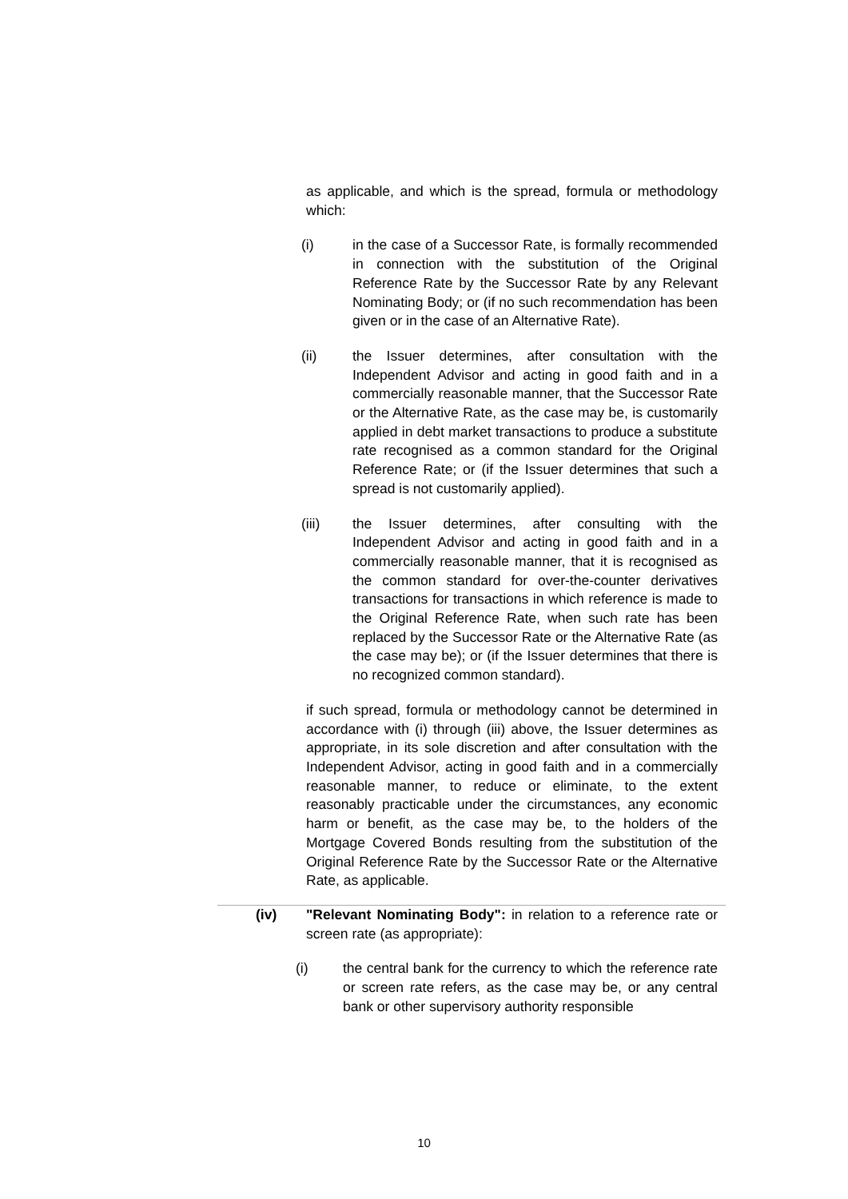as applicable, and which is the spread, formula or methodology which:
(i) in the case of a Successor Rate, is formally recommended in connection with the substitution of the Original Reference Rate by the Successor Rate by any Relevant Nominating Body; or (if no such recommendation has been given or in the case of an Alternative Rate).
(ii) the Issuer determines, after consultation with the Independent Advisor and acting in good faith and in a commercially reasonable manner, that the Successor Rate or the Alternative Rate, as the case may be, is customarily applied in debt market transactions to produce a substitute rate recognised as a common standard for the Original Reference Rate; or (if the Issuer determines that such a spread is not customarily applied).
(iii) the Issuer determines, after consulting with the Independent Advisor and acting in good faith and in a commercially reasonable manner, that it is recognised as the common standard for over-the-counter derivatives transactions for transactions in which reference is made to the Original Reference Rate, when such rate has been replaced by the Successor Rate or the Alternative Rate (as the case may be); or (if the Issuer determines that there is no recognized common standard).
if such spread, formula or methodology cannot be determined in accordance with (i) through (iii) above, the Issuer determines as appropriate, in its sole discretion and after consultation with the Independent Advisor, acting in good faith and in a commercially reasonable manner, to reduce or eliminate, to the extent reasonably practicable under the circumstances, any economic harm or benefit, as the case may be, to the holders of the Mortgage Covered Bonds resulting from the substitution of the Original Reference Rate by the Successor Rate or the Alternative Rate, as applicable.
(iv) "Relevant Nominating Body": in relation to a reference rate or screen rate (as appropriate):
(i) the central bank for the currency to which the reference rate or screen rate refers, as the case may be, or any central bank or other supervisory authority responsible
10